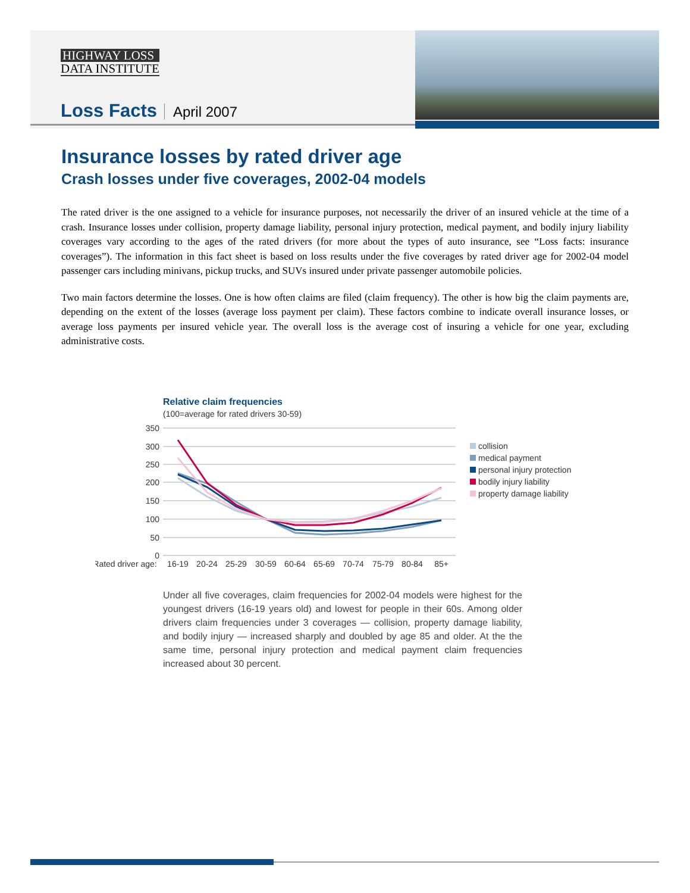HIGHWAY LOSS
DATA INSTITUTE
Loss Facts April 2007
Insurance losses by rated driver age
Crash losses under five coverages, 2002-04 models
The rated driver is the one assigned to a vehicle for insurance purposes, not necessarily the driver of an insured vehicle at the time of a crash. Insurance losses under collision, property damage liability, personal injury protection, medical payment, and bodily injury liability coverages vary according to the ages of the rated drivers (for more about the types of auto insurance, see “Loss facts: insurance coverages”). The information in this fact sheet is based on loss results under the five coverages by rated driver age for 2002-04 model passenger cars including minivans, pickup trucks, and SUVs insured under private passenger automobile policies.
Two main factors determine the losses. One is how often claims are filed (claim frequency). The other is how big the claim payments are, depending on the extent of the losses (average loss payment per claim). These factors combine to indicate overall insurance losses, or average loss payments per insured vehicle year. The overall loss is the average cost of insuring a vehicle for one year, excluding administrative costs.
Relative claim frequencies
(100=average for rated drivers 30-59)
350
300
250
200
150
100
50
0
Rated driver age:
16-19
20-24
25-29
30-59
60-64
65-69
70-74
75-79
80-84
85+
collision
medical payment
personal injury protection
bodily injury liability
property damage liability
Under all five coverages, claim frequencies for 2002-04 models were highest for the youngest drivers (16-19 years old) and lowest for people in their 60s. Among older drivers claim frequencies under 3 coverages — collision, property damage liability, and bodily injury — increased sharply and doubled by age 85 and older. At the the same time, personal injury protection and medical payment claim frequencies increased about 30 percent.